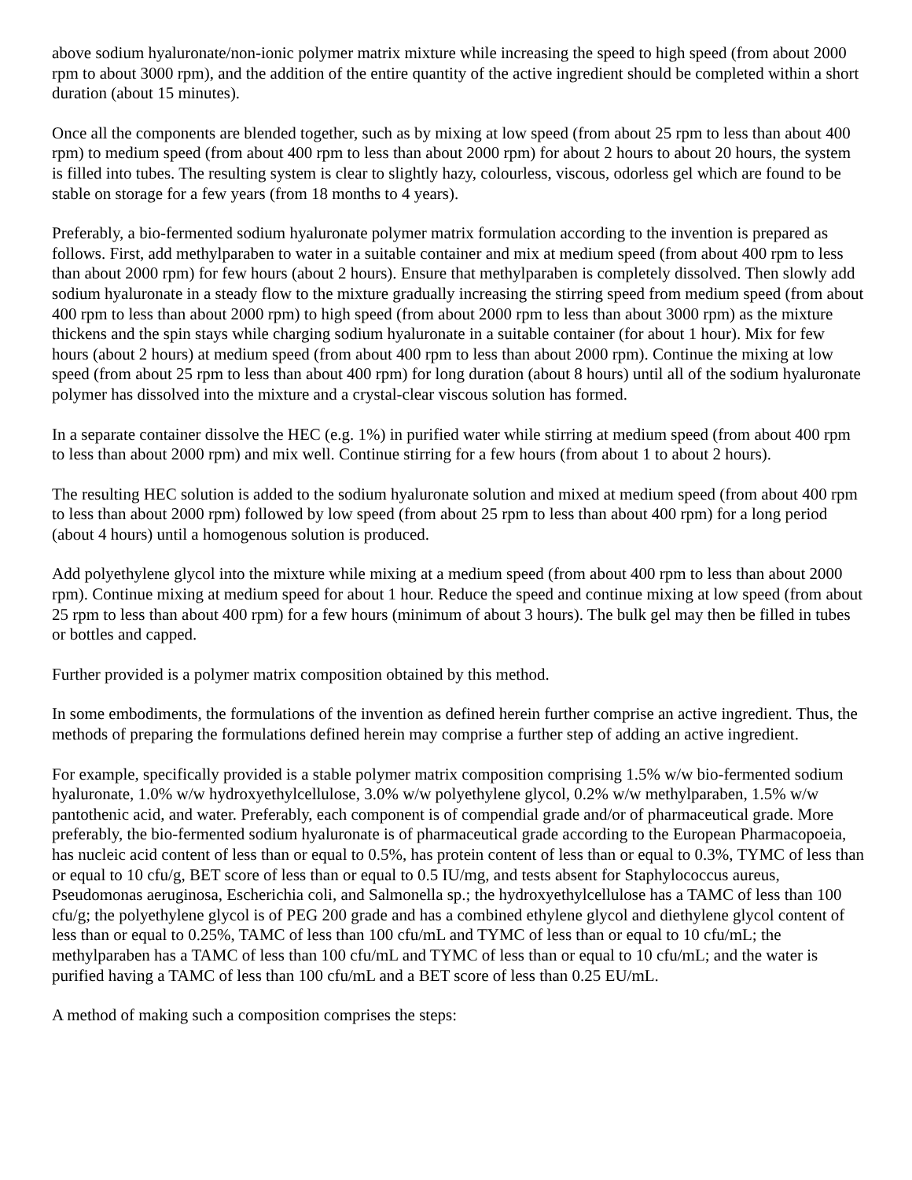above sodium hyaluronate/non-ionic polymer matrix mixture while increasing the speed to high speed (from about 2000 rpm to about 3000 rpm), and the addition of the entire quantity of the active ingredient should be completed within a short duration (about 15 minutes).
Once all the components are blended together, such as by mixing at low speed (from about 25 rpm to less than about 400 rpm) to medium speed (from about 400 rpm to less than about 2000 rpm) for about 2 hours to about 20 hours, the system is filled into tubes. The resulting system is clear to slightly hazy, colourless, viscous, odorless gel which are found to be stable on storage for a few years (from 18 months to 4 years).
Preferably, a bio-fermented sodium hyaluronate polymer matrix formulation according to the invention is prepared as follows. First, add methylparaben to water in a suitable container and mix at medium speed (from about 400 rpm to less than about 2000 rpm) for few hours (about 2 hours). Ensure that methylparaben is completely dissolved. Then slowly add sodium hyaluronate in a steady flow to the mixture gradually increasing the stirring speed from medium speed (from about 400 rpm to less than about 2000 rpm) to high speed (from about 2000 rpm to less than about 3000 rpm) as the mixture thickens and the spin stays while charging sodium hyaluronate in a suitable container (for about 1 hour). Mix for few hours (about 2 hours) at medium speed (from about 400 rpm to less than about 2000 rpm). Continue the mixing at low speed (from about 25 rpm to less than about 400 rpm) for long duration (about 8 hours) until all of the sodium hyaluronate polymer has dissolved into the mixture and a crystal-clear viscous solution has formed.
In a separate container dissolve the HEC (e.g. 1%) in purified water while stirring at medium speed (from about 400 rpm to less than about 2000 rpm) and mix well. Continue stirring for a few hours (from about 1 to about 2 hours).
The resulting HEC solution is added to the sodium hyaluronate solution and mixed at medium speed (from about 400 rpm to less than about 2000 rpm) followed by low speed (from about 25 rpm to less than about 400 rpm) for a long period (about 4 hours) until a homogenous solution is produced.
Add polyethylene glycol into the mixture while mixing at a medium speed (from about 400 rpm to less than about 2000 rpm). Continue mixing at medium speed for about 1 hour. Reduce the speed and continue mixing at low speed (from about 25 rpm to less than about 400 rpm) for a few hours (minimum of about 3 hours). The bulk gel may then be filled in tubes or bottles and capped.
Further provided is a polymer matrix composition obtained by this method.
In some embodiments, the formulations of the invention as defined herein further comprise an active ingredient. Thus, the methods of preparing the formulations defined herein may comprise a further step of adding an active ingredient.
For example, specifically provided is a stable polymer matrix composition comprising 1.5% w/w bio-fermented sodium hyaluronate, 1.0% w/w hydroxyethylcellulose, 3.0% w/w polyethylene glycol, 0.2% w/w methylparaben, 1.5% w/w pantothenic acid, and water. Preferably, each component is of compendial grade and/or of pharmaceutical grade. More preferably, the bio-fermented sodium hyaluronate is of pharmaceutical grade according to the European Pharmacopoeia, has nucleic acid content of less than or equal to 0.5%, has protein content of less than or equal to 0.3%, TYMC of less than or equal to 10 cfu/g, BET score of less than or equal to 0.5 IU/mg, and tests absent for Staphylococcus aureus, Pseudomonas aeruginosa, Escherichia coli, and Salmonella sp.; the hydroxyethylcellulose has a TAMC of less than 100 cfu/g; the polyethylene glycol is of PEG 200 grade and has a combined ethylene glycol and diethylene glycol content of less than or equal to 0.25%, TAMC of less than 100 cfu/mL and TYMC of less than or equal to 10 cfu/mL; the methylparaben has a TAMC of less than 100 cfu/mL and TYMC of less than or equal to 10 cfu/mL; and the water is purified having a TAMC of less than 100 cfu/mL and a BET score of less than 0.25 EU/mL.
A method of making such a composition comprises the steps: